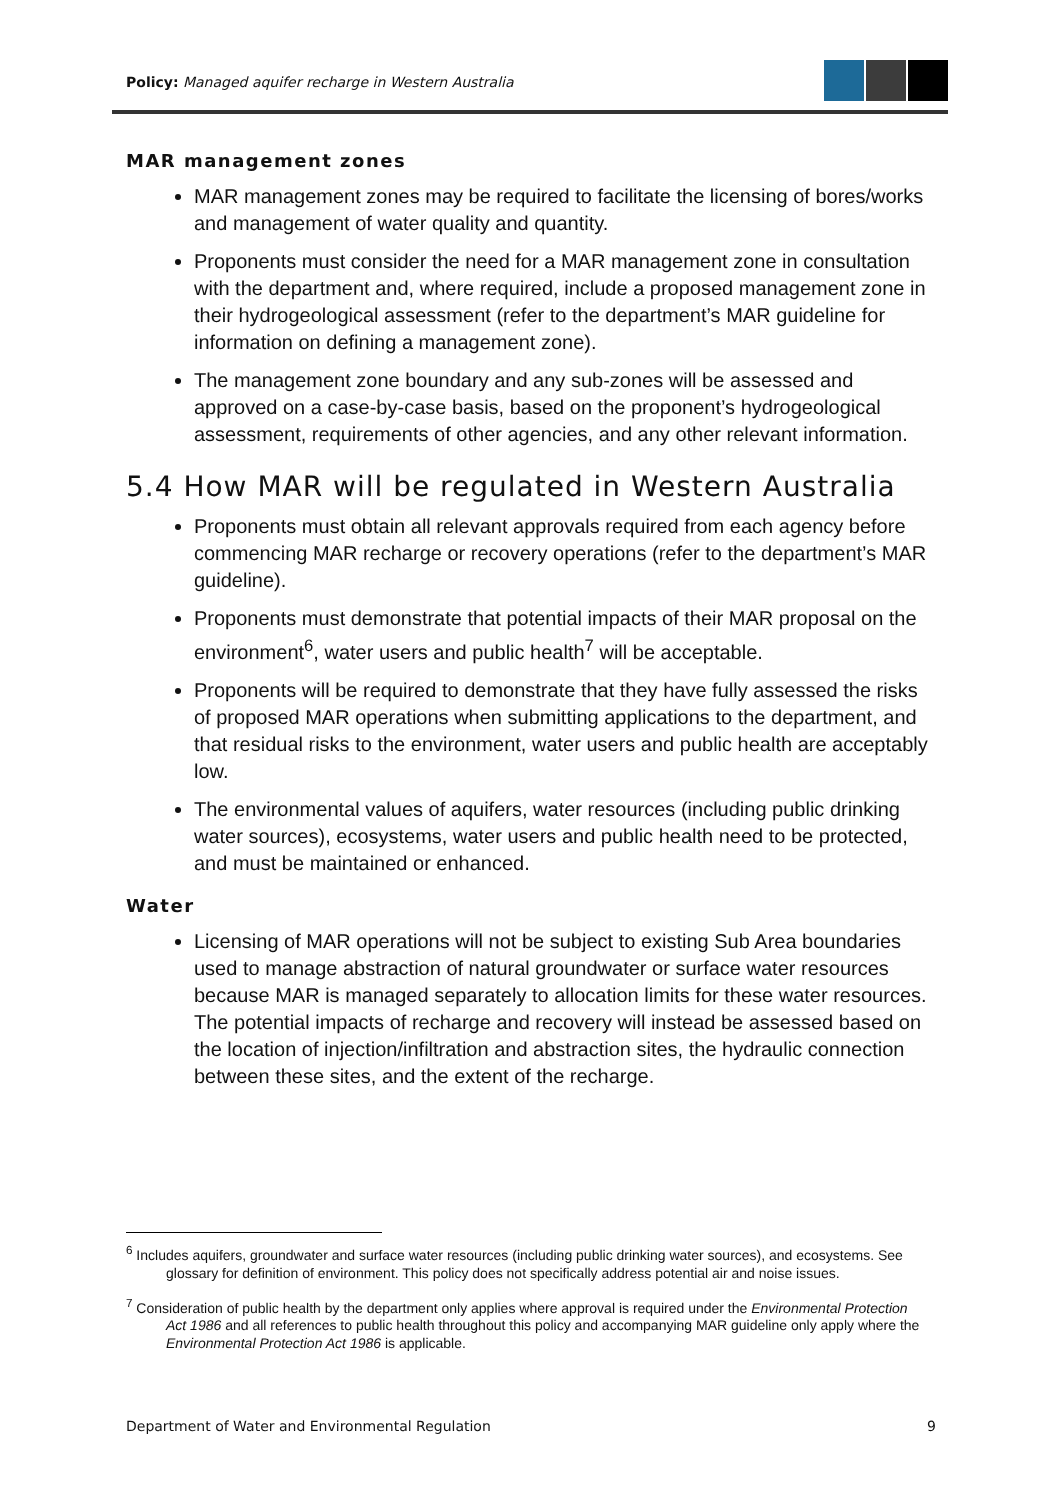Policy: Managed aquifer recharge in Western Australia
MAR management zones
MAR management zones may be required to facilitate the licensing of bores/works and management of water quality and quantity.
Proponents must consider the need for a MAR management zone in consultation with the department and, where required, include a proposed management zone in their hydrogeological assessment (refer to the department’s MAR guideline for information on defining a management zone).
The management zone boundary and any sub-zones will be assessed and approved on a case-by-case basis, based on the proponent’s hydrogeological assessment, requirements of other agencies, and any other relevant information.
5.4 How MAR will be regulated in Western Australia
Proponents must obtain all relevant approvals required from each agency before commencing MAR recharge or recovery operations (refer to the department’s MAR guideline).
Proponents must demonstrate that potential impacts of their MAR proposal on the environment<sup>6</sup>, water users and public health<sup>7</sup> will be acceptable.
Proponents will be required to demonstrate that they have fully assessed the risks of proposed MAR operations when submitting applications to the department, and that residual risks to the environment, water users and public health are acceptably low.
The environmental values of aquifers, water resources (including public drinking water sources), ecosystems, water users and public health need to be protected, and must be maintained or enhanced.
Water
Licensing of MAR operations will not be subject to existing Sub Area boundaries used to manage abstraction of natural groundwater or surface water resources because MAR is managed separately to allocation limits for these water resources. The potential impacts of recharge and recovery will instead be assessed based on the location of injection/infiltration and abstraction sites, the hydraulic connection between these sites, and the extent of the recharge.
<sup>6</sup> Includes aquifers, groundwater and surface water resources (including public drinking water sources), and ecosystems. See glossary for definition of environment. This policy does not specifically address potential air and noise issues.
<sup>7</sup> Consideration of public health by the department only applies where approval is required under the Environmental Protection Act 1986 and all references to public health throughout this policy and accompanying MAR guideline only apply where the Environmental Protection Act 1986 is applicable.
Department of Water and Environmental Regulation 9